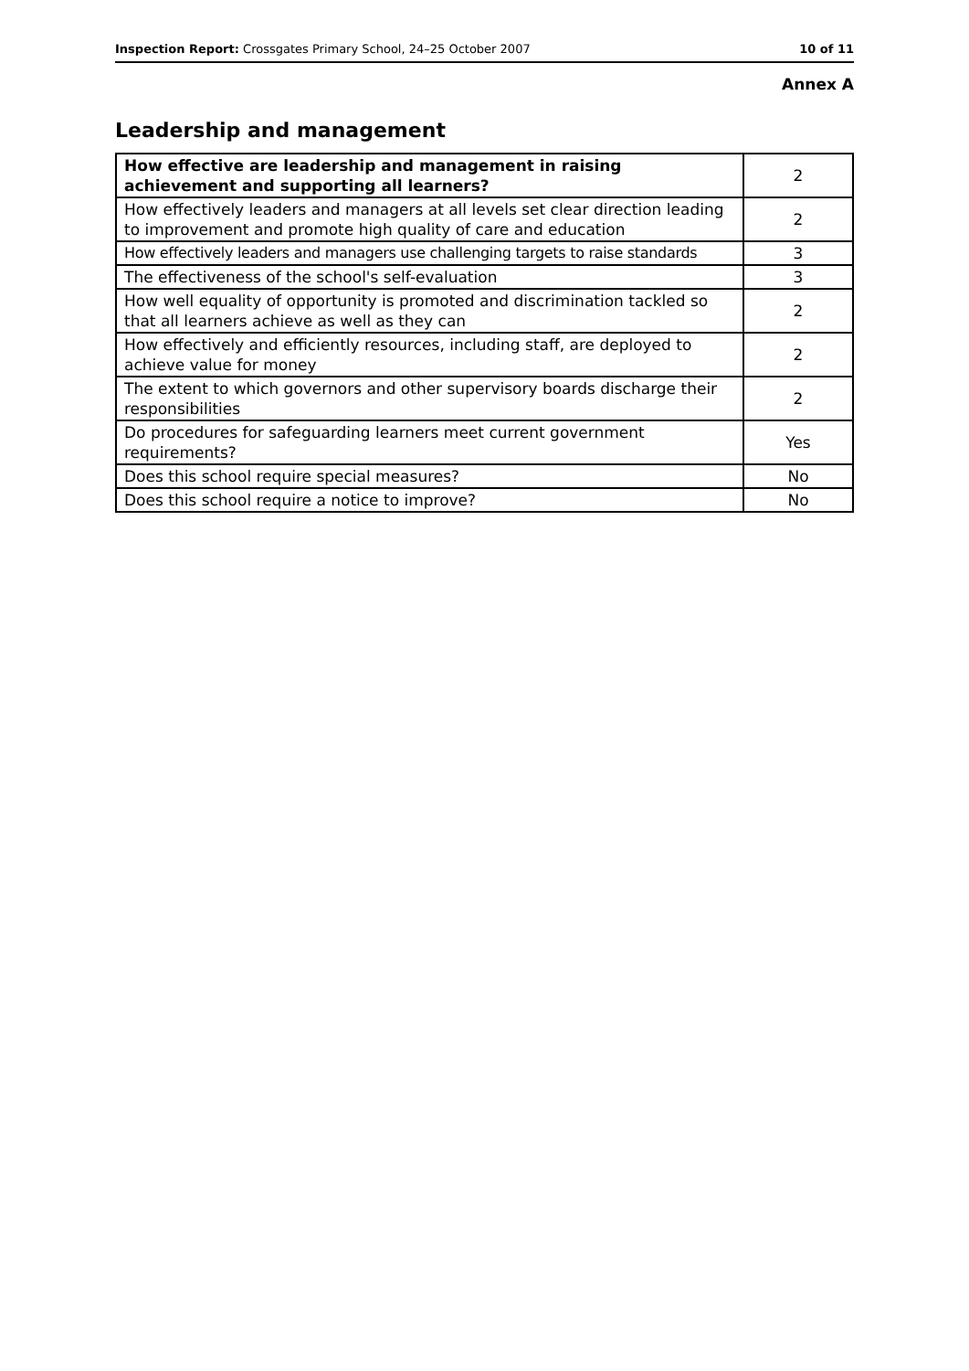Inspection Report: Crossgates Primary School, 24–25 October 2007
10 of 11
Annex A
Leadership and management
| How effective are leadership and management in raising achievement and supporting all learners? | 2 |
| How effectively leaders and managers at all levels set clear direction leading to improvement and promote high quality of care and education | 2 |
| How effectively leaders and managers use challenging targets to raise standards | 3 |
| The effectiveness of the school's self-evaluation | 3 |
| How well equality of opportunity is promoted and discrimination tackled so that all learners achieve as well as they can | 2 |
| How effectively and efficiently resources, including staff, are deployed to achieve value for money | 2 |
| The extent to which governors and other supervisory boards discharge their responsibilities | 2 |
| Do procedures for safeguarding learners meet current government requirements? | Yes |
| Does this school require special measures? | No |
| Does this school require a notice to improve? | No |